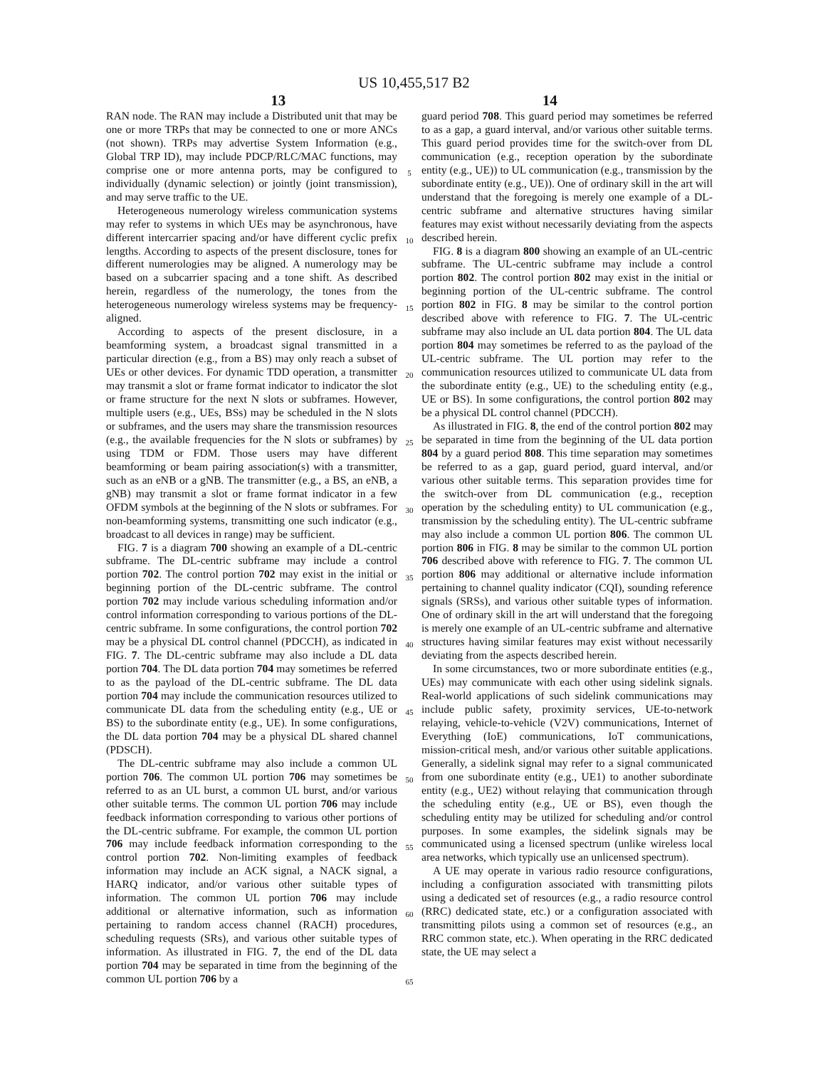US 10,455,517 B2
13 14
RAN node. The RAN may include a Distributed unit that may be one or more TRPs that may be connected to one or more ANCs (not shown). TRPs may advertise System Information (e.g., Global TRP ID), may include PDCP/RLC/MAC functions, may comprise one or more antenna ports, may be configured to individually (dynamic selection) or jointly (joint transmission), and may serve traffic to the UE.
Heterogeneous numerology wireless communication systems may refer to systems in which UEs may be asynchronous, have different intercarrier spacing and/or have different cyclic prefix lengths. According to aspects of the present disclosure, tones for different numerologies may be aligned. A numerology may be based on a subcarrier spacing and a tone shift. As described herein, regardless of the numerology, the tones from the heterogeneous numerology wireless systems may be frequency-aligned.
According to aspects of the present disclosure, in a beamforming system, a broadcast signal transmitted in a particular direction (e.g., from a BS) may only reach a subset of UEs or other devices. For dynamic TDD operation, a transmitter may transmit a slot or frame format indicator to indicator the slot or frame structure for the next N slots or subframes. However, multiple users (e.g., UEs, BSs) may be scheduled in the N slots or subframes, and the users may share the transmission resources (e.g., the available frequencies for the N slots or subframes) by using TDM or FDM. Those users may have different beamforming or beam pairing association(s) with a transmitter, such as an eNB or a gNB. The transmitter (e.g., a BS, an eNB, a gNB) may transmit a slot or frame format indicator in a few OFDM symbols at the beginning of the N slots or subframes. For non-beamforming systems, transmitting one such indicator (e.g., broadcast to all devices in range) may be sufficient.
FIG. 7 is a diagram 700 showing an example of a DL-centric subframe. The DL-centric subframe may include a control portion 702. The control portion 702 may exist in the initial or beginning portion of the DL-centric subframe. The control portion 702 may include various scheduling information and/or control information corresponding to various portions of the DL-centric subframe. In some configurations, the control portion 702 may be a physical DL control channel (PDCCH), as indicated in FIG. 7. The DL-centric subframe may also include a DL data portion 704. The DL data portion 704 may sometimes be referred to as the payload of the DL-centric subframe. The DL data portion 704 may include the communication resources utilized to communicate DL data from the scheduling entity (e.g., UE or BS) to the subordinate entity (e.g., UE). In some configurations, the DL data portion 704 may be a physical DL shared channel (PDSCH).
The DL-centric subframe may also include a common UL portion 706. The common UL portion 706 may sometimes be referred to as an UL burst, a common UL burst, and/or various other suitable terms. The common UL portion 706 may include feedback information corresponding to various other portions of the DL-centric subframe. For example, the common UL portion 706 may include feedback information corresponding to the control portion 702. Non-limiting examples of feedback information may include an ACK signal, a NACK signal, a HARQ indicator, and/or various other suitable types of information. The common UL portion 706 may include additional or alternative information, such as information pertaining to random access channel (RACH) procedures, scheduling requests (SRs), and various other suitable types of information. As illustrated in FIG. 7, the end of the DL data portion 704 may be separated in time from the beginning of the common UL portion 706 by a
5
10
15
20
25
30
35
40
45
50
55
60
65
guard period 708. This guard period may sometimes be referred to as a gap, a guard interval, and/or various other suitable terms. This guard period provides time for the switch-over from DL communication (e.g., reception operation by the subordinate entity (e.g., UE)) to UL communication (e.g., transmission by the subordinate entity (e.g., UE)). One of ordinary skill in the art will understand that the foregoing is merely one example of a DL-centric subframe and alternative structures having similar features may exist without necessarily deviating from the aspects described herein.
FIG. 8 is a diagram 800 showing an example of an UL-centric subframe. The UL-centric subframe may include a control portion 802. The control portion 802 may exist in the initial or beginning portion of the UL-centric subframe. The control portion 802 in FIG. 8 may be similar to the control portion described above with reference to FIG. 7. The UL-centric subframe may also include an UL data portion 804. The UL data portion 804 may sometimes be referred to as the payload of the UL-centric subframe. The UL portion may refer to the communication resources utilized to communicate UL data from the subordinate entity (e.g., UE) to the scheduling entity (e.g., UE or BS). In some configurations, the control portion 802 may be a physical DL control channel (PDCCH).
As illustrated in FIG. 8, the end of the control portion 802 may be separated in time from the beginning of the UL data portion 804 by a guard period 808. This time separation may sometimes be referred to as a gap, guard period, guard interval, and/or various other suitable terms. This separation provides time for the switch-over from DL communication (e.g., reception operation by the scheduling entity) to UL communication (e.g., transmission by the scheduling entity). The UL-centric subframe may also include a common UL portion 806. The common UL portion 806 in FIG. 8 may be similar to the common UL portion 706 described above with reference to FIG. 7. The common UL portion 806 may additional or alternative include information pertaining to channel quality indicator (CQI), sounding reference signals (SRSs), and various other suitable types of information. One of ordinary skill in the art will understand that the foregoing is merely one example of an UL-centric subframe and alternative structures having similar features may exist without necessarily deviating from the aspects described herein.
In some circumstances, two or more subordinate entities (e.g., UEs) may communicate with each other using sidelink signals. Real-world applications of such sidelink communications may include public safety, proximity services, UE-to-network relaying, vehicle-to-vehicle (V2V) communications, Internet of Everything (IoE) communications, IoT communications, mission-critical mesh, and/or various other suitable applications. Generally, a sidelink signal may refer to a signal communicated from one subordinate entity (e.g., UE1) to another subordinate entity (e.g., UE2) without relaying that communication through the scheduling entity (e.g., UE or BS), even though the scheduling entity may be utilized for scheduling and/or control purposes. In some examples, the sidelink signals may be communicated using a licensed spectrum (unlike wireless local area networks, which typically use an unlicensed spectrum).
A UE may operate in various radio resource configurations, including a configuration associated with transmitting pilots using a dedicated set of resources (e.g., a radio resource control (RRC) dedicated state, etc.) or a configuration associated with transmitting pilots using a common set of resources (e.g., an RRC common state, etc.). When operating in the RRC dedicated state, the UE may select a